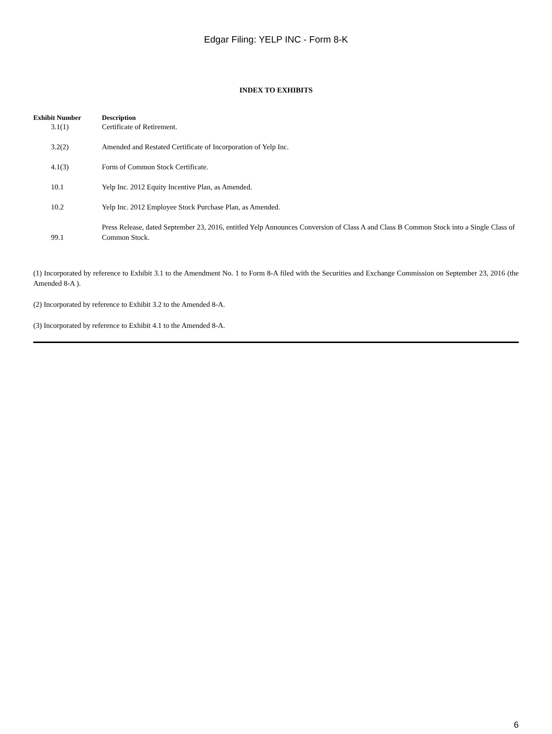Edgar Filing: YELP INC - Form 8-K
INDEX TO EXHIBITS
| Exhibit Number | Description |
| --- | --- |
| 3.1(1) | Certificate of Retirement. |
| 3.2(2) | Amended and Restated Certificate of Incorporation of Yelp Inc. |
| 4.1(3) | Form of Common Stock Certificate. |
| 10.1 | Yelp Inc. 2012 Equity Incentive Plan, as Amended. |
| 10.2 | Yelp Inc. 2012 Employee Stock Purchase Plan, as Amended. |
| 99.1 | Press Release, dated September 23, 2016, entitled Yelp Announces Conversion of Class A and Class B Common Stock into a Single Class of Common Stock. |
(1) Incorporated by reference to Exhibit 3.1 to the Amendment No. 1 to Form 8-A filed with the Securities and Exchange Commission on September 23, 2016 (the Amended 8-A ).
(2) Incorporated by reference to Exhibit 3.2 to the Amended 8-A.
(3) Incorporated by reference to Exhibit 4.1 to the Amended 8-A.
6